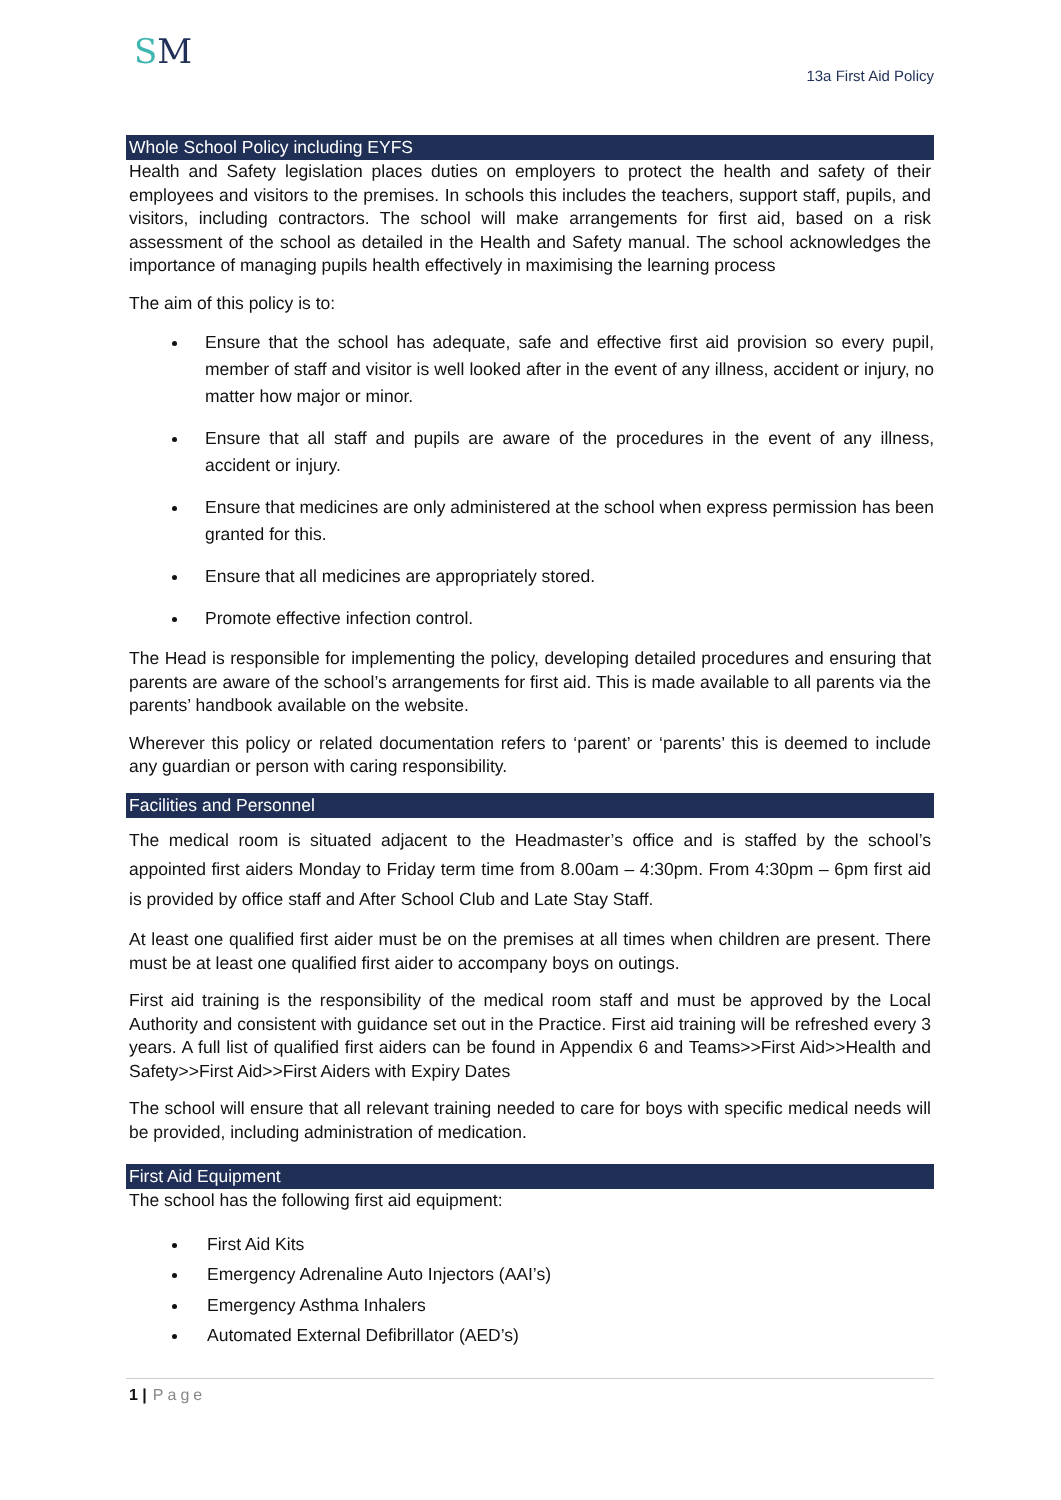SM
13a First Aid Policy
Whole School Policy including EYFS
Health and Safety legislation places duties on employers to protect the health and safety of their employees and visitors to the premises. In schools this includes the teachers, support staff, pupils, and visitors, including contractors. The school will make arrangements for first aid, based on a risk assessment of the school as detailed in the Health and Safety manual. The school acknowledges the importance of managing pupils health effectively in maximising the learning process
The aim of this policy is to:
Ensure that the school has adequate, safe and effective first aid provision so every pupil, member of staff and visitor is well looked after in the event of any illness, accident or injury, no matter how major or minor.
Ensure that all staff and pupils are aware of the procedures in the event of any illness, accident or injury.
Ensure that medicines are only administered at the school when express permission has been granted for this.
Ensure that all medicines are appropriately stored.
Promote effective infection control.
The Head is responsible for implementing the policy, developing detailed procedures and ensuring that parents are aware of the school’s arrangements for first aid. This is made available to all parents via the parents’ handbook available on the website.
Wherever this policy or related documentation refers to ‘parent’ or ‘parents’ this is deemed to include any guardian or person with caring responsibility.
Facilities and Personnel
The medical room is situated adjacent to the Headmaster’s office and is staffed by the school’s appointed first aiders Monday to Friday term time from 8.00am – 4:30pm. From 4:30pm – 6pm first aid is provided by office staff and After School Club and Late Stay Staff.
At least one qualified first aider must be on the premises at all times when children are present. There must be at least one qualified first aider to accompany boys on outings.
First aid training is the responsibility of the medical room staff and must be approved by the Local Authority and consistent with guidance set out in the Practice. First aid training will be refreshed every 3 years. A full list of qualified first aiders can be found in Appendix 6 and Teams>>First Aid>>Health and Safety>>First Aid>>First Aiders with Expiry Dates
The school will ensure that all relevant training needed to care for boys with specific medical needs will be provided, including administration of medication.
First Aid Equipment
The school has the following first aid equipment:
First Aid Kits
Emergency Adrenaline Auto Injectors (AAI’s)
Emergency Asthma Inhalers
Automated External Defibrillator (AED’s)
1 | Page